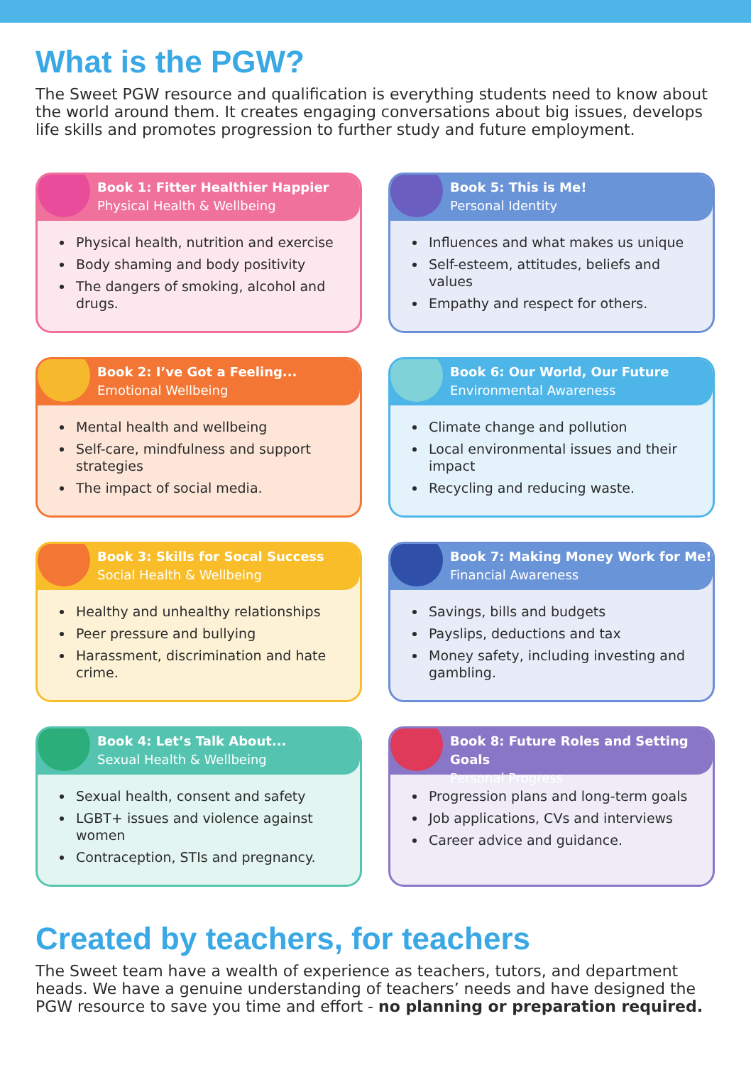What is the PGW?
The Sweet PGW resource and qualification is everything students need to know about the world around them. It creates engaging conversations about big issues, develops life skills and promotes progression to further study and future employment.
Book 1: Fitter Healthier Happier
Physical Health & Wellbeing
Physical health, nutrition and exercise
Body shaming and body positivity
The dangers of smoking, alcohol and drugs.
Book 5: This is Me!
Personal Identity
Influences and what makes us unique
Self-esteem, attitudes, beliefs and values
Empathy and respect for others.
Book 2: I’ve Got a Feeling...
Emotional Wellbeing
Mental health and wellbeing
Self-care, mindfulness and support strategies
The impact of social media.
Book 6: Our World, Our Future
Environmental Awareness
Climate change and pollution
Local environmental issues and their impact
Recycling and reducing waste.
Book 3: Skills for Socal Success
Social Health & Wellbeing
Healthy and unhealthy relationships
Peer pressure and bullying
Harassment, discrimination and hate crime.
Book 7: Making Money Work for Me!
Financial Awareness
Savings, bills and budgets
Payslips, deductions and tax
Money safety, including investing and gambling.
Book 4: Let’s Talk About...
Sexual Health & Wellbeing
Sexual health, consent and safety
LGBT+ issues and violence against women
Contraception, STIs and pregnancy.
Book 8: Future Roles and Setting Goals
Personal Progress
Progression plans and long-term goals
Job applications, CVs and interviews
Career advice and guidance.
Created by teachers, for teachers
The Sweet team have a wealth of experience as teachers, tutors, and department heads. We have a genuine understanding of teachers’ needs and have designed the PGW resource to save you time and effort - no planning or preparation required.